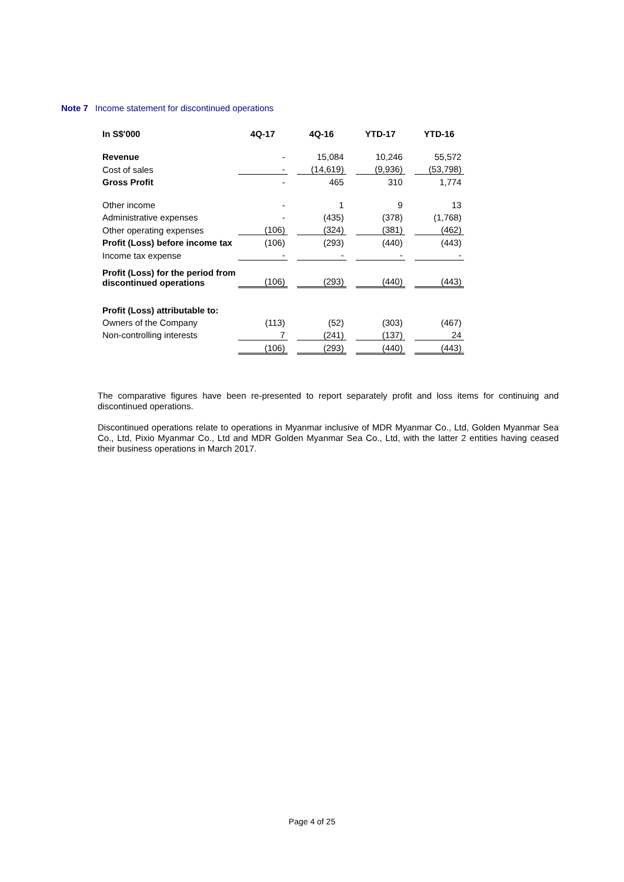Note 7 Income statement for discontinued operations
| In S$'000 | 4Q-17 | | 4Q-16 | | YTD-17 | | YTD-16 |
| Revenue | - | | 15,084 | | 10,246 | | 55,572 |
| Cost of sales | - | | (14,619) | | (9,936) | | (53,798) |
| Gross Profit | - | | 465 | | 310 | | 1,774 |
| Other income | - | | 1 | | 9 | | 13 |
| Administrative expenses | - | | (435) | | (378) | | (1,768) |
| Other operating expenses | (106) | | (324) | | (381) | | (462) |
| Profit (Loss) before income tax | (106) | | (293) | | (440) | | (443) |
| Income tax expense | - | | - | | - | | - |
| Profit (Loss) for the period from discontinued operations | (106) | | (293) | | (440) | | (443) |
| Profit (Loss) attributable to: | | | | | | | |
| Owners of the Company | (113) | | (52) | | (303) | | (467) |
| Non-controlling interests | 7 | | (241) | | (137) | | 24 |
| | (106) | | (293) | | (440) | | (443) |
The comparative figures have been re-presented to report separately profit and loss items for continuing and discontinued operations.
Discontinued operations relate to operations in Myanmar inclusive of MDR Myanmar Co., Ltd, Golden Myanmar Sea Co., Ltd, Pixio Myanmar Co., Ltd and MDR Golden Myanmar Sea Co., Ltd, with the latter 2 entities having ceased their business operations in March 2017.
Page 4 of 25